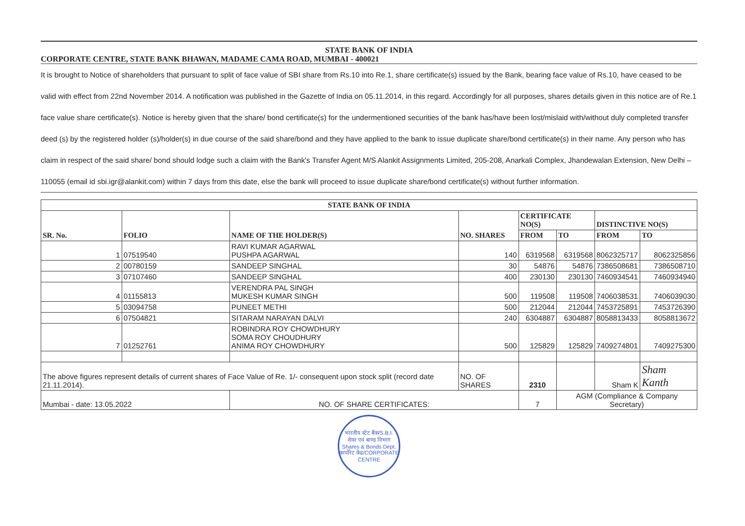STATE BANK OF INDIA
CORPORATE CENTRE, STATE BANK BHAWAN, MADAME CAMA ROAD, MUMBAI - 400021
It is brought to Notice of shareholders that pursuant to split of face value of SBI share from Rs.10 into Re.1, share certificate(s) issued by the Bank, bearing face value of Rs.10, have ceased to be valid with effect from 22nd November 2014. A notification was published in the Gazette of India on 05.11.2014, in this regard. Accordingly for all purposes, shares details given in this notice are of Re.1 face value share certificate(s). Notice is hereby given that the share/ bond certificate(s) for the undermentioned securities of the bank has/have been lost/mislaid with/without duly completed transfer deed (s) by the registered holder (s)/holder(s) in due course of the said share/bond and they have applied to the bank to issue duplicate share/bond certificate(s) in their name. Any person who has claim in respect of the said share/ bond should lodge such a claim with the Bank's Transfer Agent M/S Alankit Assignments Limited, 205-208, Anarkali Complex, Jhandewalan Extension, New Delhi – 110055 (email id sbi.igr@alankit.com) within 7 days from this date, else the bank will proceed to issue duplicate share/bond certificate(s) without further information.
| STATE BANK OF INDIA | | | | | | | |
| --- | --- | --- | --- | --- | --- | --- | --- |
| SR. No. | FOLIO | NAME OF THE HOLDER(S) | NO. SHARES | CERTIFICATE NO(S) | | DISTINCTIVE NO(S) | |
| | | | | FROM | TO | FROM | TO |
| 1 | 07519540 | RAVI KUMAR AGARWAL PUSHPA AGARWAL | 140 | 6319568 | 6319568 | 8062325717 | 8062325856 |
| 2 | 00780159 | SANDEEP SINGHAL | 30 | 54876 | 54876 | 7386508681 | 7386508710 |
| 3 | 07107460 | SANDEEP SINGHAL | 400 | 230130 | 230130 | 7460934541 | 7460934940 |
| 4 | 01155813 | VERENDRA PAL SINGH MUKESH KUMAR SINGH | 500 | 119508 | 119508 | 7406038531 | 7406039030 |
| 5 | 03094758 | PUNEET METHI | 500 | 212044 | 212044 | 7453725891 | 7453726390 |
| 6 | 07504821 | SITARAM NARAYAN DALVI | 240 | 6304887 | 6304887 | 8058813433 | 8058813672 |
| 7 | 01252761 | ROBINDRA ROY CHOWDHURY SOMA ROY CHOUDHURY ANIMA ROY CHOWDHURY | 500 | 125829 | 125829 | 7409274801 | 7409275300 |
| The above figures represent details of current shares of Face Value of Re. 1/- consequent upon stock split (record date 21.11.2014). | | | NO. OF SHARES | 2310 | | Sham K | Sham Kanth |
| Mumbai - date: 13.05.2022 | | NO. OF SHARE CERTIFICATES: | | 7 | AGM (Compliance & Company Secretary) | | |
भारतीय स्टेट बैंक/S.B.I.
शेयर एवं बाण्ड विभाग
Shares & Bonds Dept.
कार्पोरेट केंद्र/CORPORATE CENTRE